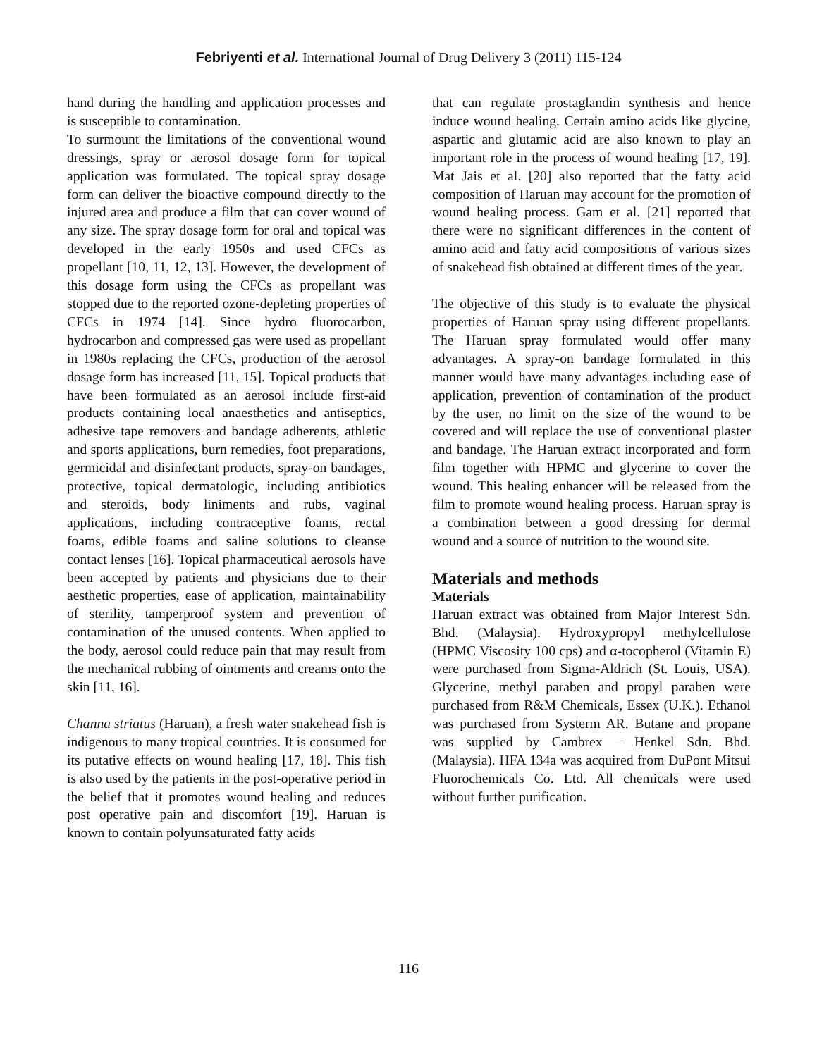Febriyenti et al. International Journal of Drug Delivery 3 (2011) 115-124
hand during the handling and application processes and is susceptible to contamination.
To surmount the limitations of the conventional wound dressings, spray or aerosol dosage form for topical application was formulated. The topical spray dosage form can deliver the bioactive compound directly to the injured area and produce a film that can cover wound of any size. The spray dosage form for oral and topical was developed in the early 1950s and used CFCs as propellant [10, 11, 12, 13]. However, the development of this dosage form using the CFCs as propellant was stopped due to the reported ozone-depleting properties of CFCs in 1974 [14]. Since hydro fluorocarbon, hydrocarbon and compressed gas were used as propellant in 1980s replacing the CFCs, production of the aerosol dosage form has increased [11, 15]. Topical products that have been formulated as an aerosol include first-aid products containing local anaesthetics and antiseptics, adhesive tape removers and bandage adherents, athletic and sports applications, burn remedies, foot preparations, germicidal and disinfectant products, spray-on bandages, protective, topical dermatologic, including antibiotics and steroids, body liniments and rubs, vaginal applications, including contraceptive foams, rectal foams, edible foams and saline solutions to cleanse contact lenses [16]. Topical pharmaceutical aerosols have been accepted by patients and physicians due to their aesthetic properties, ease of application, maintainability of sterility, tamperproof system and prevention of contamination of the unused contents. When applied to the body, aerosol could reduce pain that may result from the mechanical rubbing of ointments and creams onto the skin [11, 16].
Channa striatus (Haruan), a fresh water snakehead fish is indigenous to many tropical countries. It is consumed for its putative effects on wound healing [17, 18]. This fish is also used by the patients in the post-operative period in the belief that it promotes wound healing and reduces post operative pain and discomfort [19]. Haruan is known to contain polyunsaturated fatty acids
that can regulate prostaglandin synthesis and hence induce wound healing. Certain amino acids like glycine, aspartic and glutamic acid are also known to play an important role in the process of wound healing [17, 19]. Mat Jais et al. [20] also reported that the fatty acid composition of Haruan may account for the promotion of wound healing process. Gam et al. [21] reported that there were no significant differences in the content of amino acid and fatty acid compositions of various sizes of snakehead fish obtained at different times of the year.
The objective of this study is to evaluate the physical properties of Haruan spray using different propellants. The Haruan spray formulated would offer many advantages. A spray-on bandage formulated in this manner would have many advantages including ease of application, prevention of contamination of the product by the user, no limit on the size of the wound to be covered and will replace the use of conventional plaster and bandage. The Haruan extract incorporated and form film together with HPMC and glycerine to cover the wound. This healing enhancer will be released from the film to promote wound healing process. Haruan spray is a combination between a good dressing for dermal wound and a source of nutrition to the wound site.
Materials and methods
Materials
Haruan extract was obtained from Major Interest Sdn. Bhd. (Malaysia). Hydroxypropyl methylcellulose (HPMC Viscosity 100 cps) and α-tocopherol (Vitamin E) were purchased from Sigma-Aldrich (St. Louis, USA). Glycerine, methyl paraben and propyl paraben were purchased from R&M Chemicals, Essex (U.K.). Ethanol was purchased from Systerm AR. Butane and propane was supplied by Cambrex – Henkel Sdn. Bhd. (Malaysia). HFA 134a was acquired from DuPont Mitsui Fluorochemicals Co. Ltd. All chemicals were used without further purification.
116